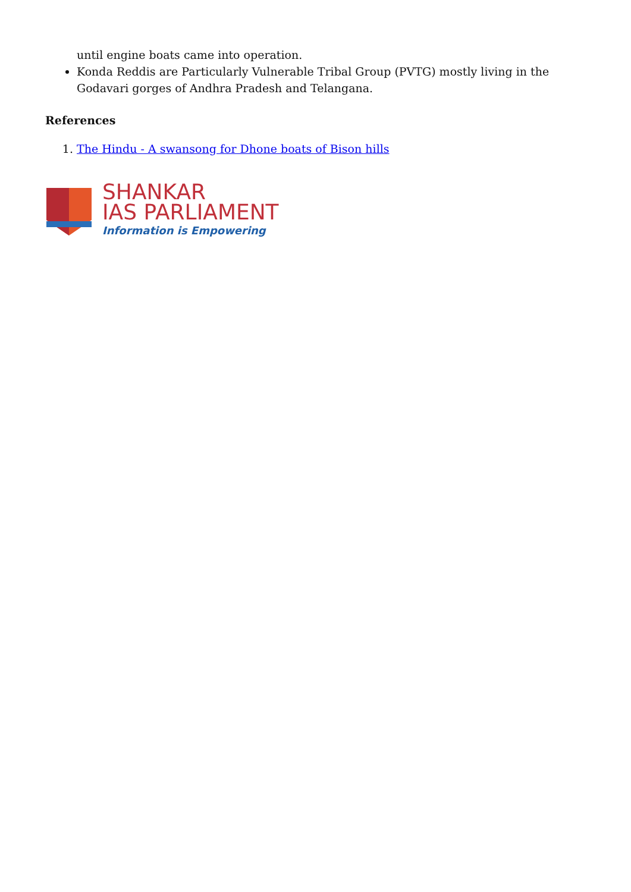until engine boats came into operation.
Konda Reddis are Particularly Vulnerable Tribal Group (PVTG) mostly living in the Godavari gorges of Andhra Pradesh and Telangana.
References
1. The Hindu - A swansong for Dhone boats of Bison hills
SHANKAR
IAS PARLIAMENT
Information is Empowering